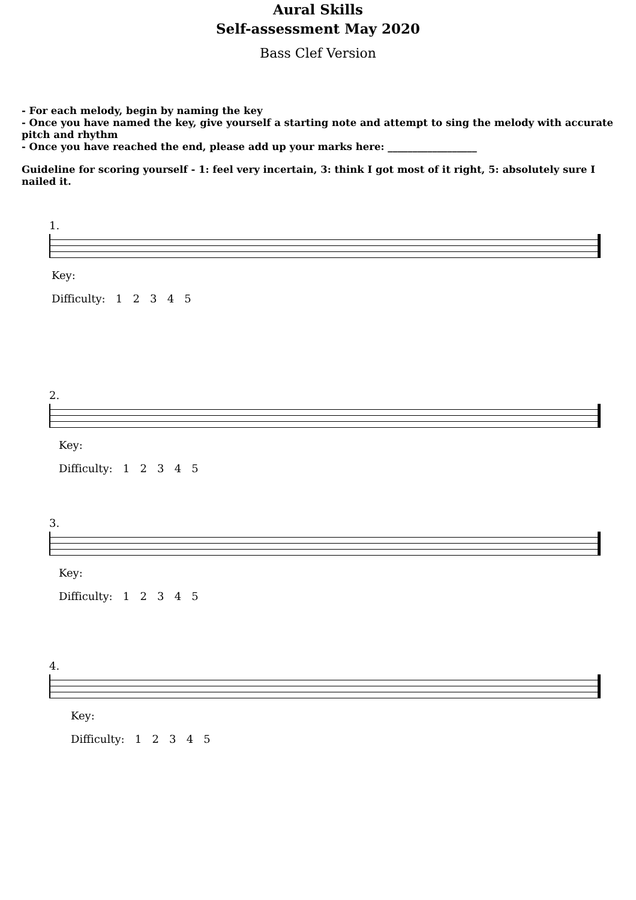Aural Skills
Self-assessment May 2020
Bass Clef Version
- For each melody, begin by naming the key
- Once you have named the key, give yourself a starting note and attempt to sing the melody with accurate pitch and rhythm
- Once you have reached the end, please add up your marks here: __________________
Guideline for scoring yourself - 1: feel very incertain, 3: think I got most of it right, 5: absolutely sure I nailed it.
1.
Key:
Difficulty: 1 2 3 4 5
2.
Key:
Difficulty: 1 2 3 4 5
3.
Key:
Difficulty: 1 2 3 4 5
4.
Key:
Difficulty: 1 2 3 4 5